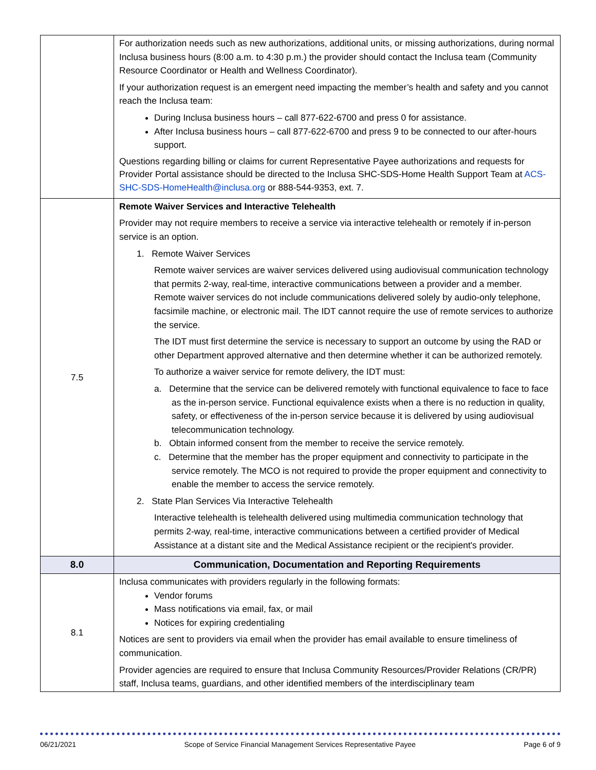| | For authorization needs such as new authorizations, additional units, or missing authorizations, during normal Inclusa business hours (8:00 a.m. to 4:30 p.m.) the provider should contact the Inclusa team (Community Resource Coordinator or Health and Wellness Coordinator). If your authorization request is an emergent need impacting the member’s health and safety and you cannot reach the Inclusa team: During Inclusa business hours – call 877-622-6700 and press 0 for assistance. After Inclusa business hours – call 877-622-6700 and press 9 to be connected to our after-hours support. Questions regarding billing or claims for current Representative Payee authorizations and requests for Provider Portal assistance should be directed to the Inclusa SHC-SDS-Home Health Support Team at ACS-SHC-SDS-HomeHealth@inclusa.org or 888-544-9353, ext. 7. |
| 7.5 | Remote Waiver Services and Interactive Telehealth Provider may not require members to receive a service via interactive telehealth or remotely if in-person service is an option. 1. Remote Waiver Services Remote waiver services are waiver services delivered using audiovisual communication technology that permits 2-way, real-time, interactive communications between a provider and a member. Remote waiver services do not include communications delivered solely by audio-only telephone, facsimile machine, or electronic mail. The IDT cannot require the use of remote services to authorize the service. The IDT must first determine the service is necessary to support an outcome by using the RAD or other Department approved alternative and then determine whether it can be authorized remotely. To authorize a waiver service for remote delivery, the IDT must: a. Determine that the service can be delivered remotely with functional equivalence to face to face as the in-person service. Functional equivalence exists when a there is no reduction in quality, safety, or effectiveness of the in-person service because it is delivered by using audiovisual telecommunication technology. b. Obtain informed consent from the member to receive the service remotely. c. Determine that the member has the proper equipment and connectivity to participate in the service remotely. The MCO is not required to provide the proper equipment and connectivity to enable the member to access the service remotely. 2. State Plan Services Via Interactive Telehealth Interactive telehealth is telehealth delivered using multimedia communication technology that permits 2-way, real-time, interactive communications between a certified provider of Medical Assistance at a distant site and the Medical Assistance recipient or the recipient's provider. |
| 8.0 | Communication, Documentation and Reporting Requirements |
| 8.1 | Inclusa communicates with providers regularly in the following formats: Vendor forums Mass notifications via email, fax, or mail Notices for expiring credentialing Notices are sent to providers via email when the provider has email available to ensure timeliness of communication. Provider agencies are required to ensure that Inclusa Community Resources/Provider Relations (CR/PR) staff, Inclusa teams, guardians, and other identified members of the interdisciplinary team |
06/21/2021 Scope of Service Financial Management Services Representative Payee Page 6 of 9